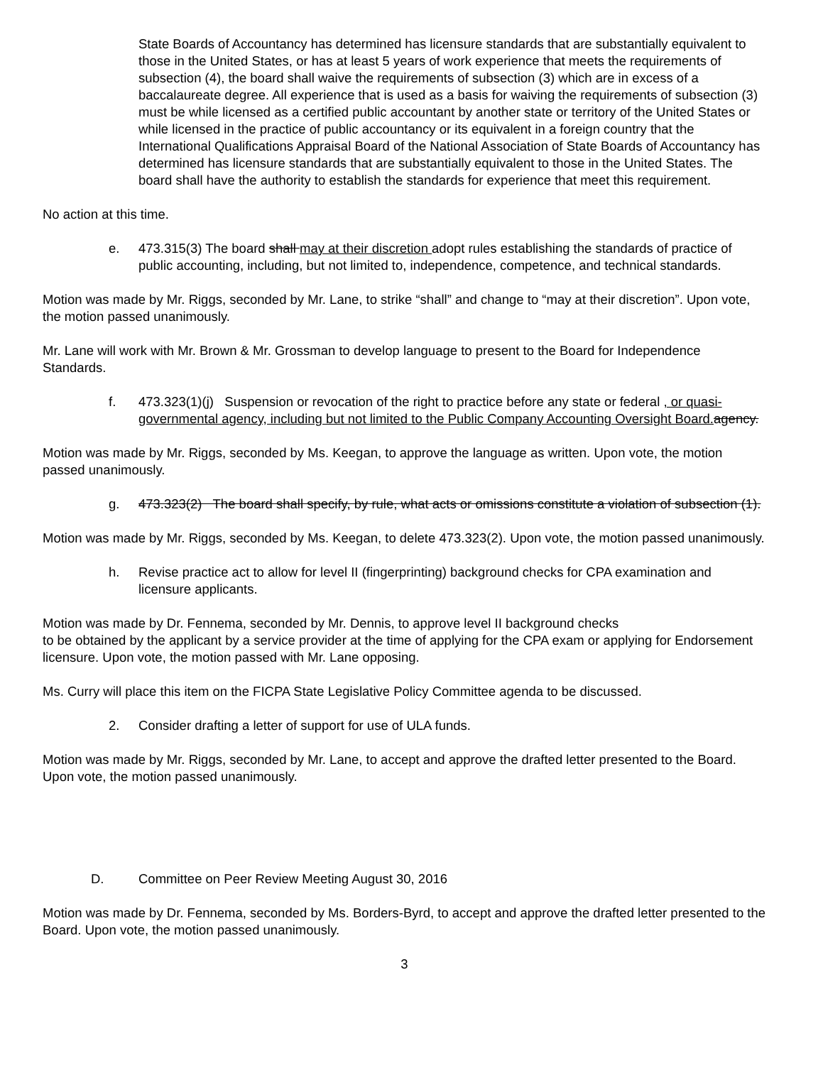State Boards of Accountancy has determined has licensure standards that are substantially equivalent to those in the United States, or has at least 5 years of work experience that meets the requirements of subsection (4), the board shall waive the requirements of subsection (3) which are in excess of a baccalaureate degree. All experience that is used as a basis for waiving the requirements of subsection (3) must be while licensed as a certified public accountant by another state or territory of the United States or while licensed in the practice of public accountancy or its equivalent in a foreign country that the International Qualifications Appraisal Board of the National Association of State Boards of Accountancy has determined has licensure standards that are substantially equivalent to those in the United States. The board shall have the authority to establish the standards for experience that meet this requirement.
No action at this time.
e. 473.315(3) The board shall may at their discretion adopt rules establishing the standards of practice of public accounting, including, but not limited to, independence, competence, and technical standards.
Motion was made by Mr. Riggs, seconded by Mr. Lane, to strike “shall” and change to “may at their discretion”. Upon vote, the motion passed unanimously.
Mr. Lane will work with Mr. Brown & Mr. Grossman to develop language to present to the Board for Independence Standards.
f. 473.323(1)(j) Suspension or revocation of the right to practice before any state or federal , or quasi-governmental agency, including but not limited to the Public Company Accounting Oversight Board. agency.
Motion was made by Mr. Riggs, seconded by Ms. Keegan, to approve the language as written. Upon vote, the motion passed unanimously.
g. 473.323(2) The board shall specify, by rule, what acts or omissions constitute a violation of subsection (1).
Motion was made by Mr. Riggs, seconded by Ms. Keegan, to delete 473.323(2). Upon vote, the motion passed unanimously.
h. Revise practice act to allow for level II (fingerprinting) background checks for CPA examination and licensure applicants.
Motion was made by Dr. Fennema, seconded by Mr. Dennis, to approve level II background checks
to be obtained by the applicant by a service provider at the time of applying for the CPA exam or applying for Endorsement licensure. Upon vote, the motion passed with Mr. Lane opposing.
Ms. Curry will place this item on the FICPA State Legislative Policy Committee agenda to be discussed.
2. Consider drafting a letter of support for use of ULA funds.
Motion was made by Mr. Riggs, seconded by Mr. Lane, to accept and approve the drafted letter presented to the Board. Upon vote, the motion passed unanimously.
D. Committee on Peer Review Meeting August 30, 2016
Motion was made by Dr. Fennema, seconded by Ms. Borders-Byrd, to accept and approve the drafted letter presented to the Board. Upon vote, the motion passed unanimously.
3